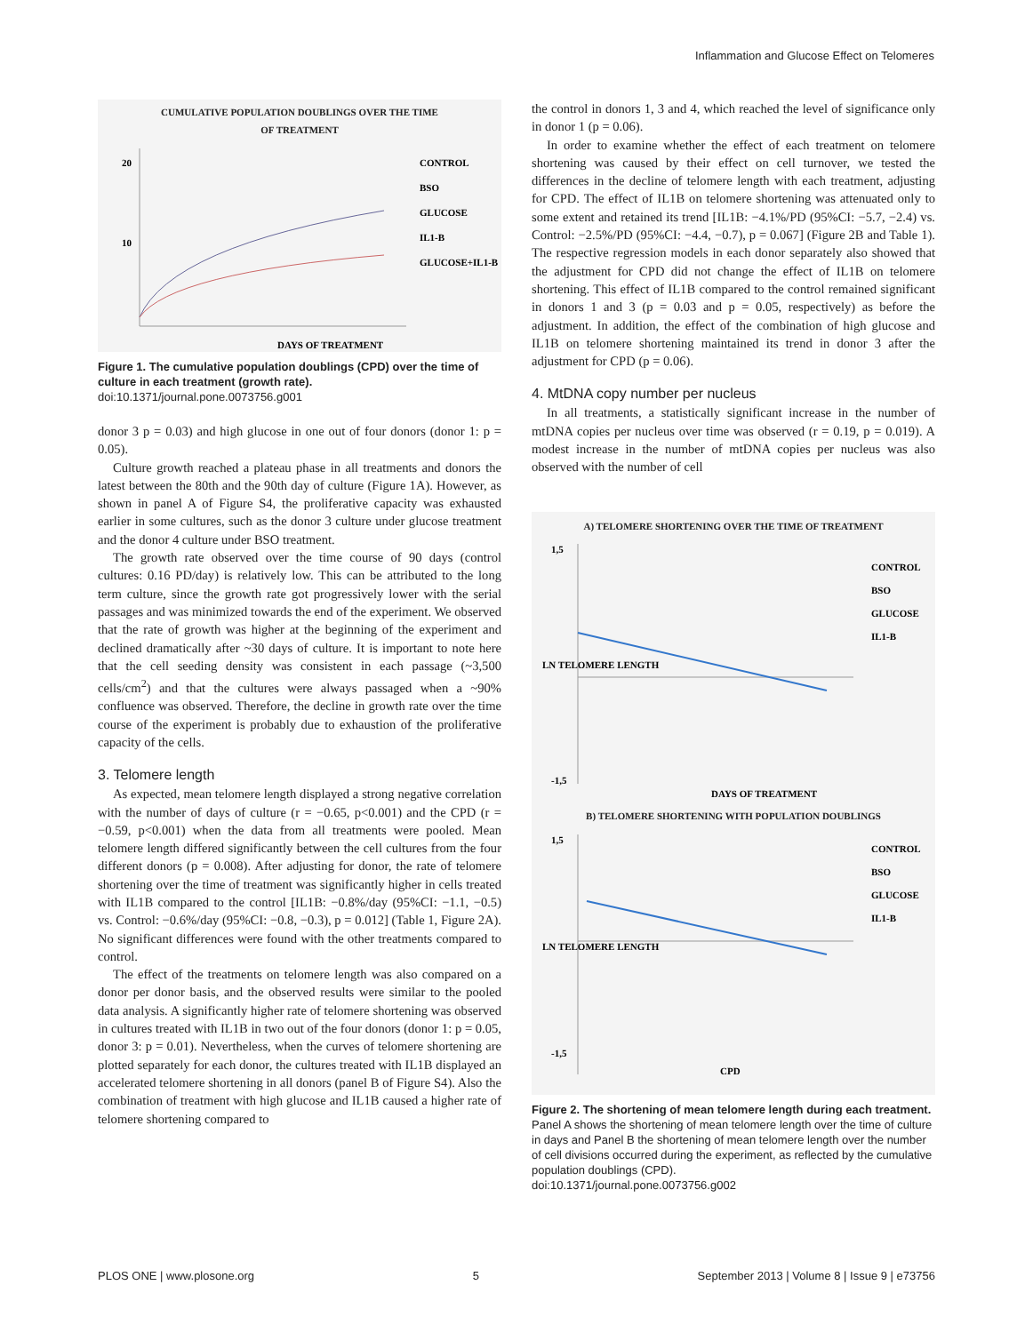Inflammation and Glucose Effect on Telomeres
CUMULATIVE POPULATION DOUBLINGS OVER THE TIME
OF TREATMENT
20
10
DAYS OF TREATMENT
CONTROL
BSO
GLUCOSE
IL1-B
GLUCOSE+IL1-B
Figure 1. The cumulative population doublings (CPD) over the time of culture in each treatment (growth rate).
doi:10.1371/journal.pone.0073756.g001
donor 3 p = 0.03) and high glucose in one out of four donors (donor 1: p = 0.05).
Culture growth reached a plateau phase in all treatments and donors the latest between the 80th and the 90th day of culture (Figure 1A). However, as shown in panel A of Figure S4, the proliferative capacity was exhausted earlier in some cultures, such as the donor 3 culture under glucose treatment and the donor 4 culture under BSO treatment.
The growth rate observed over the time course of 90 days (control cultures: 0.16 PD/day) is relatively low. This can be attributed to the long term culture, since the growth rate got progressively lower with the serial passages and was minimized towards the end of the experiment. We observed that the rate of growth was higher at the beginning of the experiment and declined dramatically after ~30 days of culture. It is important to note here that the cell seeding density was consistent in each passage (~3,500 cells/cm<sup>2</sup>) and that the cultures were always passaged when a ~90% confluence was observed. Therefore, the decline in growth rate over the time course of the experiment is probably due to exhaustion of the proliferative capacity of the cells.
3. Telomere length
As expected, mean telomere length displayed a strong negative correlation with the number of days of culture (r = −0.65, p<0.001) and the CPD (r = −0.59, p<0.001) when the data from all treatments were pooled. Mean telomere length differed significantly between the cell cultures from the four different donors (p = 0.008). After adjusting for donor, the rate of telomere shortening over the time of treatment was significantly higher in cells treated with IL1B compared to the control [IL1B: −0.8%/day (95%CI: −1.1, −0.5) vs. Control: −0.6%/day (95%CI: −0.8, −0.3), p = 0.012] (Table 1, Figure 2A). No significant differences were found with the other treatments compared to control.
The effect of the treatments on telomere length was also compared on a donor per donor basis, and the observed results were similar to the pooled data analysis. A significantly higher rate of telomere shortening was observed in cultures treated with IL1B in two out of the four donors (donor 1: p = 0.05, donor 3: p = 0.01). Nevertheless, when the curves of telomere shortening are plotted separately for each donor, the cultures treated with IL1B displayed an accelerated telomere shortening in all donors (panel B of Figure S4). Also the combination of treatment with high glucose and IL1B caused a higher rate of telomere shortening compared to
the control in donors 1, 3 and 4, which reached the level of significance only in donor 1 (p = 0.06).
In order to examine whether the effect of each treatment on telomere shortening was caused by their effect on cell turnover, we tested the differences in the decline of telomere length with each treatment, adjusting for CPD. The effect of IL1B on telomere shortening was attenuated only to some extent and retained its trend [IL1B: −4.1%/PD (95%CI: −5.7, −2.4) vs. Control: −2.5%/PD (95%CI: −4.4, −0.7), p = 0.067] (Figure 2B and Table 1). The respective regression models in each donor separately also showed that the adjustment for CPD did not change the effect of IL1B on telomere shortening. This effect of IL1B compared to the control remained significant in donors 1 and 3 (p = 0.03 and p = 0.05, respectively) as before the adjustment. In addition, the effect of the combination of high glucose and IL1B on telomere shortening maintained its trend in donor 3 after the adjustment for CPD (p = 0.06).
4. MtDNA copy number per nucleus
In all treatments, a statistically significant increase in the number of mtDNA copies per nucleus over time was observed (r = 0.19, p = 0.019). A modest increase in the number of mtDNA copies per nucleus was also observed with the number of cell
A) TELOMERE SHORTENING OVER THE TIME OF TREATMENT
1,5
-1,5
CONTROL
BSO
GLUCOSE
IL1-B
DAYS OF TREATMENT
LN TELOMERE LENGTH
B) TELOMERE SHORTENING WITH POPULATION DOUBLINGS
1,5
-1,5
CONTROL
BSO
GLUCOSE
IL1-B
CPD
LN TELOMERE LENGTH
Figure 2. The shortening of mean telomere length during each treatment. Panel A shows the shortening of mean telomere length over the time of culture in days and Panel B the shortening of mean telomere length over the number of cell divisions occurred during the experiment, as reflected by the cumulative population doublings (CPD).
doi:10.1371/journal.pone.0073756.g002
PLOS ONE | www.plosone.org 5 September 2013 | Volume 8 | Issue 9 | e73756